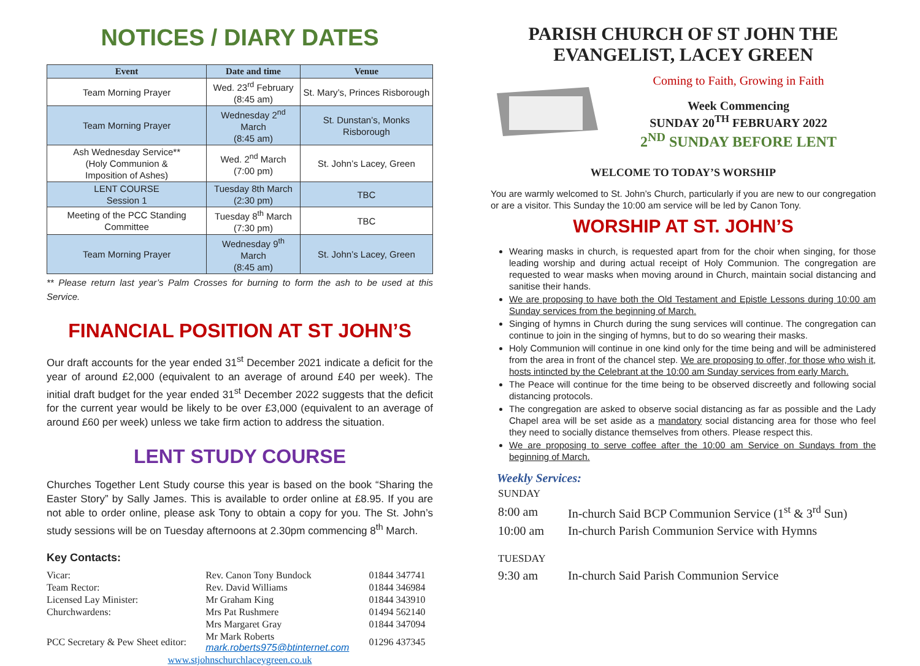NOTICES / DIARY DATES
| Event | Date and time | Venue |
| --- | --- | --- |
| Team Morning Prayer | Wed. 23<sup>rd</sup> February (8:45 am) | St. Mary’s, Princes Risborough |
| Team Morning Prayer | Wednesday 2<sup>nd</sup> March (8:45 am) | St. Dunstan’s, Monks Risborough |
| Ash Wednesday Service** (Holy Communion & Imposition of Ashes) | Wed. 2<sup>nd</sup> March (7:00 pm) | St. John’s Lacey, Green |
| LENT COURSE Session 1 | Tuesday 8th March (2:30 pm) | TBC |
| Meeting of the PCC Standing Committee | Tuesday 8<sup>th</sup> March (7:30 pm) | TBC |
| Team Morning Prayer | Wednesday 9<sup>th</sup> March (8:45 am) | St. John’s Lacey, Green |
** Please return last year’s Palm Crosses for burning to form the ash to be used at this Service.
FINANCIAL POSITION AT ST JOHN’S
Our draft accounts for the year ended 31<sup>st</sup> December 2021 indicate a deficit for the year of around £2,000 (equivalent to an average of around £40 per week). The initial draft budget for the year ended 31<sup>st</sup> December 2022 suggests that the deficit for the current year would be likely to be over £3,000 (equivalent to an average of around £60 per week) unless we take firm action to address the situation.
LENT STUDY COURSE
Churches Together Lent Study course this year is based on the book “Sharing the Easter Story” by Sally James. This is available to order online at £8.95. If you are not able to order online, please ask Tony to obtain a copy for you. The St. John’s study sessions will be on Tuesday afternoons at 2.30pm commencing 8<sup>th</sup> March.
Key Contacts:
| Vicar: | Rev. Canon Tony Bundock | 01844 347741 |
| Team Rector: | Rev. David Williams | 01844 346984 |
| Licensed Lay Minister: | Mr Graham King | 01844 343910 |
| Churchwardens: | Mrs Pat Rushmere | 01494 562140 |
| | Mrs Margaret Gray | 01844 347094 |
| PCC Secretary & Pew Sheet editor: | Mr Mark Roberts mark.roberts975@btinternet.com | 01296 437345 |
| www.stjohnschurchlaceygreen.co.uk | | |
PARISH CHURCH OF ST JOHN THE EVANGELIST, LACEY GREEN
Coming to Faith, Growing in Faith
Week Commencing
SUNDAY 20<sup>TH</sup> FEBRUARY 2022
2<sup>ND</sup> SUNDAY BEFORE LENT
WELCOME TO TODAY’S WORSHIP
You are warmly welcomed to St. John’s Church, particularly if you are new to our congregation or are a visitor. This Sunday the 10:00 am service will be led by Canon Tony.
WORSHIP AT ST. JOHN’S
Wearing masks in church, is requested apart from for the choir when singing, for those leading worship and during actual receipt of Holy Communion. The congregation are requested to wear masks when moving around in Church, maintain social distancing and sanitise their hands.
We are proposing to have both the Old Testament and Epistle Lessons during 10:00 am Sunday services from the beginning of March.
Singing of hymns in Church during the sung services will continue. The congregation can continue to join in the singing of hymns, but to do so wearing their masks.
Holy Communion will continue in one kind only for the time being and will be administered from the area in front of the chancel step. We are proposing to offer, for those who wish it, hosts intincted by the Celebrant at the 10:00 am Sunday services from early March.
The Peace will continue for the time being to be observed discreetly and following social distancing protocols.
The congregation are asked to observe social distancing as far as possible and the Lady Chapel area will be set aside as a mandatory social distancing area for those who feel they need to socially distance themselves from others. Please respect this.
We are proposing to serve coffee after the 10:00 am Service on Sundays from the beginning of March.
Weekly Services:
| SUNDAY | |
| 8:00 am | In-church Said BCP Communion Service (1<sup>st</sup> & 3<sup>rd</sup> Sun) |
| 10:00 am | In-church Parish Communion Service with Hymns |
| TUESDAY | |
| 9:30 am | In-church Said Parish Communion Service |